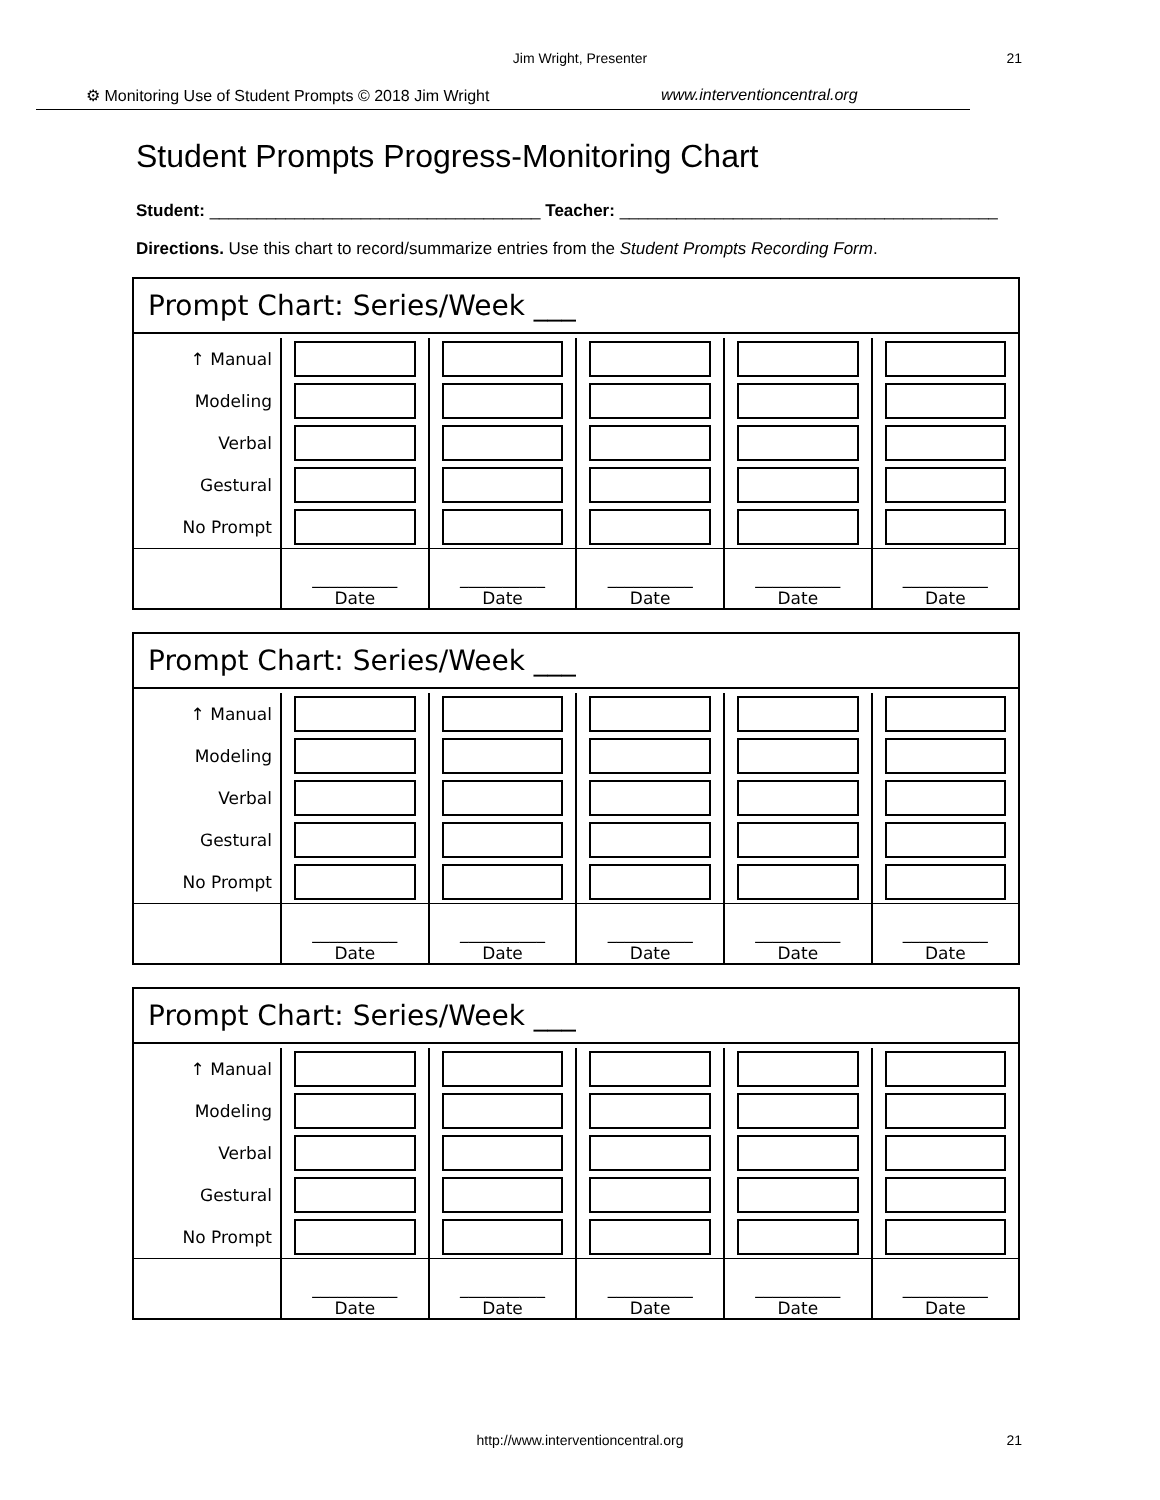Jim Wright, Presenter
21
⚙ Monitoring Use of Student Prompts © 2018 Jim Wright www.interventioncentral.org
Student Prompts Progress-Monitoring Chart
Student: ___________________________________ Teacher: ________________________________________
Directions. Use this chart to record/summarize entries from the Student Prompts Recording Form.
Prompt Chart: Series/Week ___
| ↑ Manual | | | | | |
| Modeling | | | | | |
| Verbal | | | | | |
| Gestural | | | | | |
| No Prompt | | | | | |
| | __________ Date | __________ Date | __________ Date | __________ Date | __________ Date |
Prompt Chart: Series/Week ___
| ↑ Manual | | | | | |
| Modeling | | | | | |
| Verbal | | | | | |
| Gestural | | | | | |
| No Prompt | | | | | |
| | __________ Date | __________ Date | __________ Date | __________ Date | __________ Date |
Prompt Chart: Series/Week ___
| ↑ Manual | | | | | |
| Modeling | | | | | |
| Verbal | | | | | |
| Gestural | | | | | |
| No Prompt | | | | | |
| | __________ Date | __________ Date | __________ Date | __________ Date | __________ Date |
http://www.interventioncentral.org 21